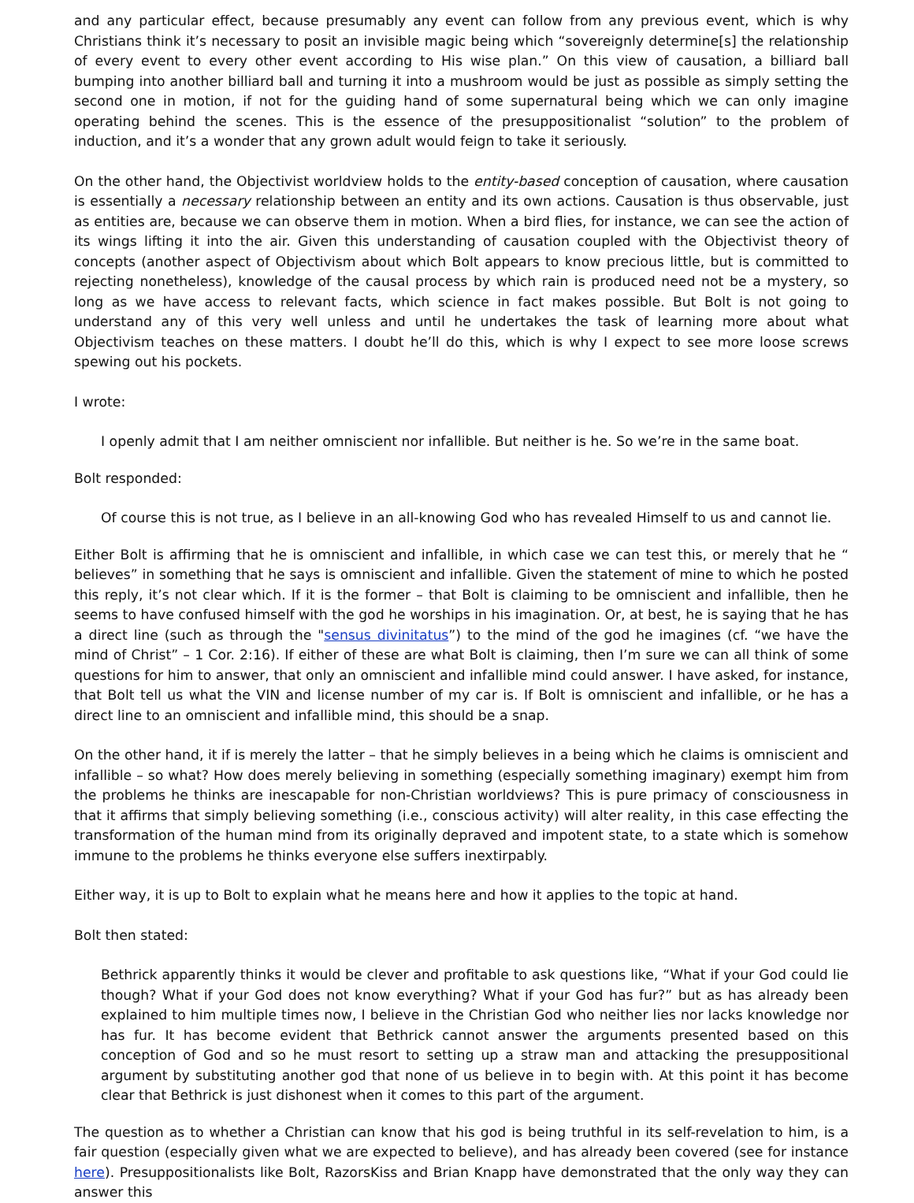and any particular effect, because presumably any event can follow from any previous event, which is why Christians think it’s necessary to posit an invisible magic being which “sovereignly determine[s] the relationship of every event to every other event according to His wise plan.” On this view of causation, a billiard ball bumping into another billiard ball and turning it into a mushroom would be just as possible as simply setting the second one in motion, if not for the guiding hand of some supernatural being which we can only imagine operating behind the scenes. This is the essence of the presuppositionalist “solution” to the problem of induction, and it’s a wonder that any grown adult would feign to take it seriously.
On the other hand, the Objectivist worldview holds to the entity-based conception of causation, where causation is essentially a necessary relationship between an entity and its own actions. Causation is thus observable, just as entities are, because we can observe them in motion. When a bird flies, for instance, we can see the action of its wings lifting it into the air. Given this understanding of causation coupled with the Objectivist theory of concepts (another aspect of Objectivism about which Bolt appears to know precious little, but is committed to rejecting nonetheless), knowledge of the causal process by which rain is produced need not be a mystery, so long as we have access to relevant facts, which science in fact makes possible. But Bolt is not going to understand any of this very well unless and until he undertakes the task of learning more about what Objectivism teaches on these matters. I doubt he’ll do this, which is why I expect to see more loose screws spewing out his pockets.
I wrote:
I openly admit that I am neither omniscient nor infallible. But neither is he. So we’re in the same boat.
Bolt responded:
Of course this is not true, as I believe in an all-knowing God who has revealed Himself to us and cannot lie.
Either Bolt is affirming that he is omniscient and infallible, in which case we can test this, or merely that he “ believes” in something that he says is omniscient and infallible. Given the statement of mine to which he posted this reply, it’s not clear which. If it is the former – that Bolt is claiming to be omniscient and infallible, then he seems to have confused himself with the god he worships in his imagination. Or, at best, he is saying that he has a direct line (such as through the "sensus divinitatus”) to the mind of the god he imagines (cf. “we have the mind of Christ” – 1 Cor. 2:16). If either of these are what Bolt is claiming, then I’m sure we can all think of some questions for him to answer, that only an omniscient and infallible mind could answer. I have asked, for instance, that Bolt tell us what the VIN and license number of my car is. If Bolt is omniscient and infallible, or he has a direct line to an omniscient and infallible mind, this should be a snap.
On the other hand, it if is merely the latter – that he simply believes in a being which he claims is omniscient and infallible – so what? How does merely believing in something (especially something imaginary) exempt him from the problems he thinks are inescapable for non-Christian worldviews? This is pure primacy of consciousness in that it affirms that simply believing something (i.e., conscious activity) will alter reality, in this case effecting the transformation of the human mind from its originally depraved and impotent state, to a state which is somehow immune to the problems he thinks everyone else suffers inextirpably.
Either way, it is up to Bolt to explain what he means here and how it applies to the topic at hand.
Bolt then stated:
Bethrick apparently thinks it would be clever and profitable to ask questions like, “What if your God could lie though? What if your God does not know everything? What if your God has fur?” but as has already been explained to him multiple times now, I believe in the Christian God who neither lies nor lacks knowledge nor has fur. It has become evident that Bethrick cannot answer the arguments presented based on this conception of God and so he must resort to setting up a straw man and attacking the presuppositional argument by substituting another god that none of us believe in to begin with. At this point it has become clear that Bethrick is just dishonest when it comes to this part of the argument.
The question as to whether a Christian can know that his god is being truthful in its self-revelation to him, is a fair question (especially given what we are expected to believe), and has already been covered (see for instance here). Presuppositionalists like Bolt, RazorsKiss and Brian Knapp have demonstrated that the only way they can answer this